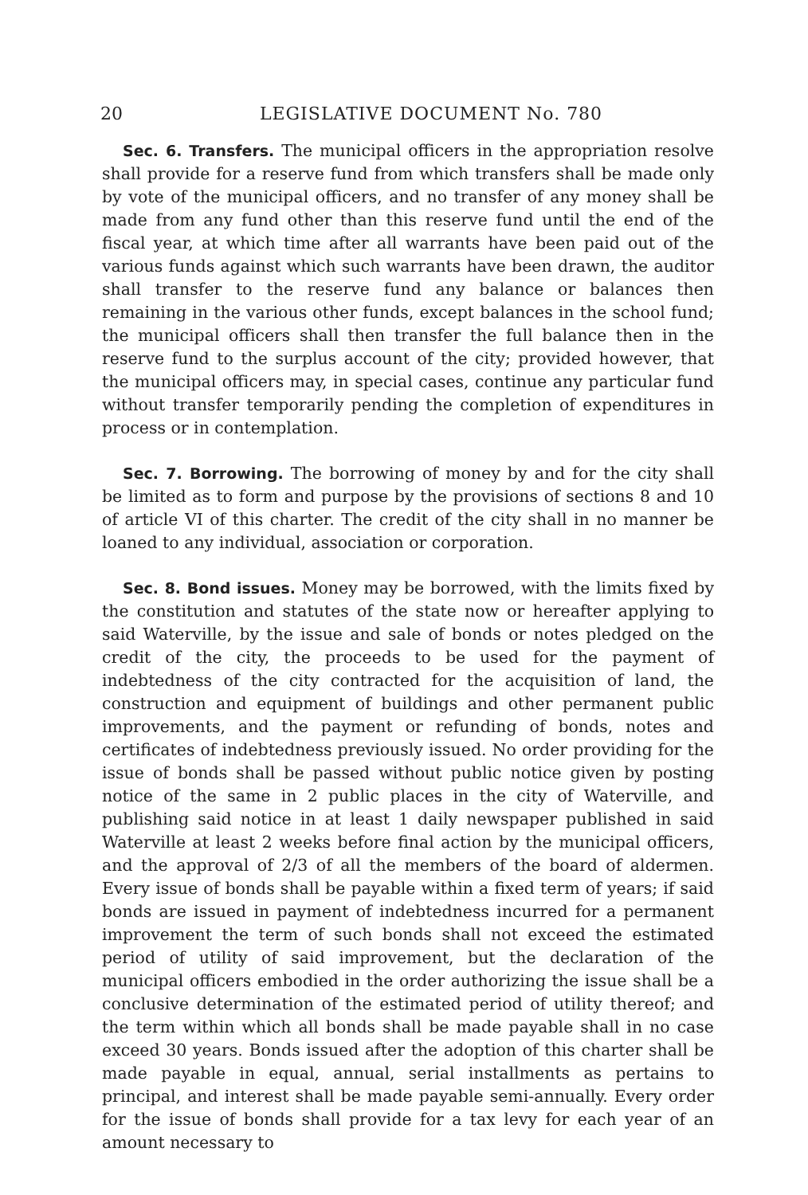20 LEGISLATIVE DOCUMENT No. 780
Sec. 6. Transfers. The municipal officers in the appropriation resolve shall provide for a reserve fund from which transfers shall be made only by vote of the municipal officers, and no transfer of any money shall be made from any fund other than this reserve fund until the end of the fiscal year, at which time after all warrants have been paid out of the various funds against which such warrants have been drawn, the auditor shall transfer to the reserve fund any balance or balances then remaining in the various other funds, except balances in the school fund; the municipal officers shall then transfer the full balance then in the reserve fund to the surplus account of the city; provided however, that the municipal officers may, in special cases, continue any particular fund without transfer temporarily pending the completion of expenditures in process or in contemplation.
Sec. 7. Borrowing. The borrowing of money by and for the city shall be limited as to form and purpose by the provisions of sections 8 and 10 of article VI of this charter. The credit of the city shall in no manner be loaned to any individual, association or corporation.
Sec. 8. Bond issues. Money may be borrowed, with the limits fixed by the constitution and statutes of the state now or hereafter applying to said Waterville, by the issue and sale of bonds or notes pledged on the credit of the city, the proceeds to be used for the payment of indebtedness of the city contracted for the acquisition of land, the construction and equipment of buildings and other permanent public improvements, and the payment or refunding of bonds, notes and certificates of indebtedness previously issued. No order providing for the issue of bonds shall be passed without public notice given by posting notice of the same in 2 public places in the city of Waterville, and publishing said notice in at least 1 daily newspaper published in said Waterville at least 2 weeks before final action by the municipal officers, and the approval of 2/3 of all the members of the board of aldermen. Every issue of bonds shall be payable within a fixed term of years; if said bonds are issued in payment of indebtedness incurred for a permanent improvement the term of such bonds shall not exceed the estimated period of utility of said improvement, but the declaration of the municipal officers embodied in the order authorizing the issue shall be a conclusive determination of the estimated period of utility thereof; and the term within which all bonds shall be made payable shall in no case exceed 30 years. Bonds issued after the adoption of this charter shall be made payable in equal, annual, serial installments as pertains to principal, and interest shall be made payable semi-annually. Every order for the issue of bonds shall provide for a tax levy for each year of an amount necessary to